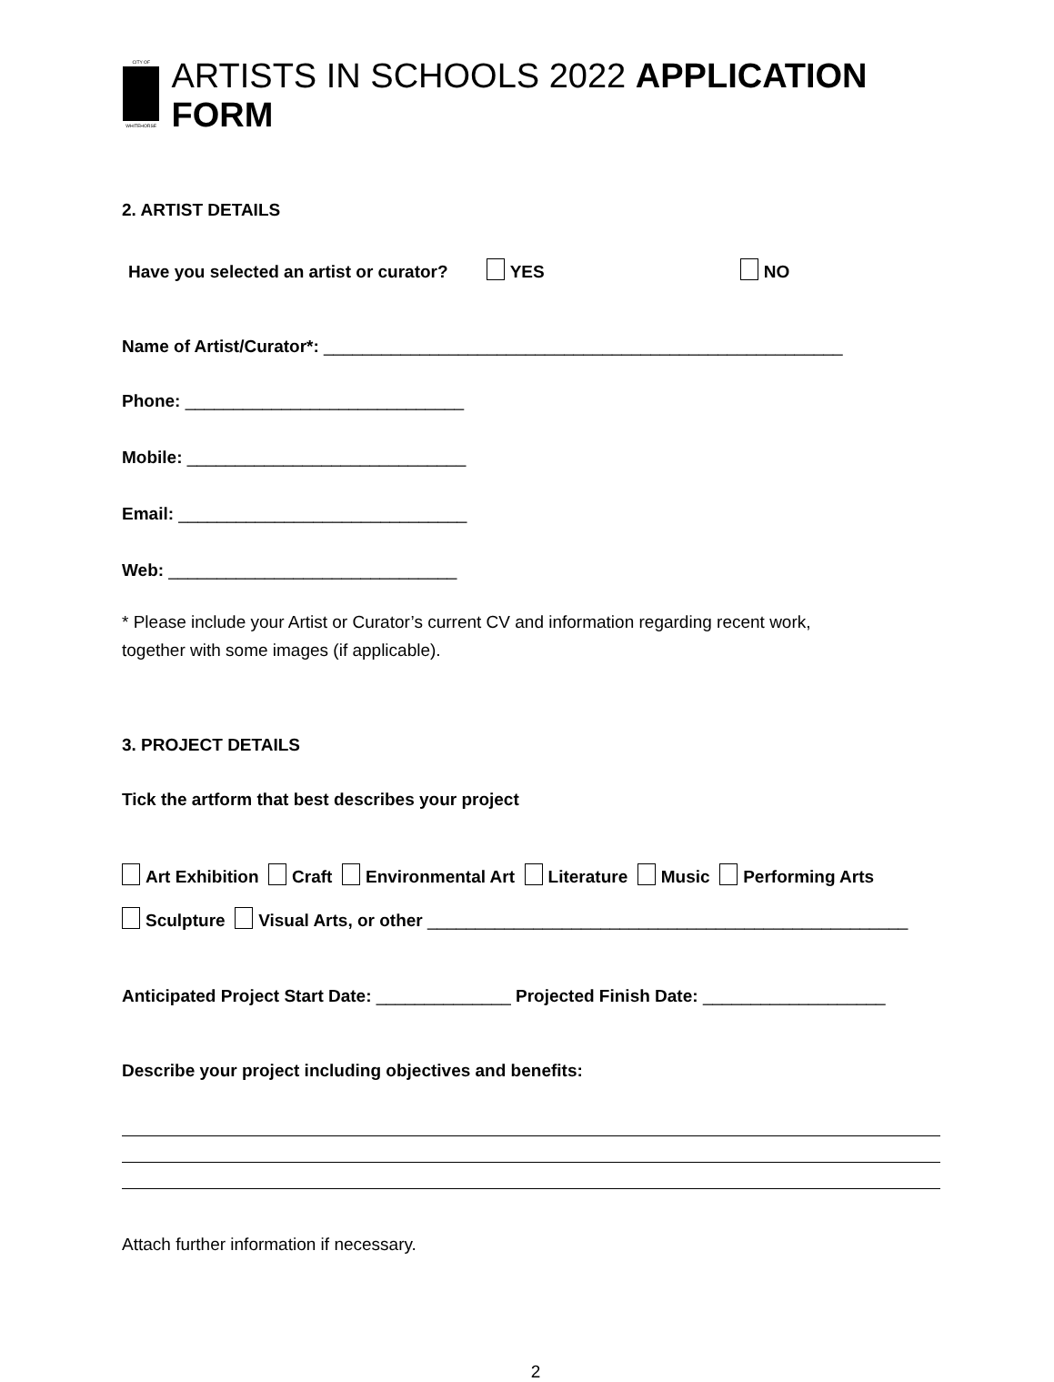CITY OF
WHITEHORSE
ARTISTS IN SCHOOLS 2022 APPLICATION FORM
2. ARTIST DETAILS
Have you selected an artist or curator? YES NO
Name of Artist/Curator*: ______________________________________________________
Phone: _____________________________
Mobile: _____________________________
Email: ______________________________
Web: ______________________________
* Please include your Artist or Curator’s current CV and information regarding recent work,
together with some images (if applicable).
3. PROJECT DETAILS
Tick the artform that best describes your project
Art Exhibition Craft Environmental Art Literature Music Performing Arts
Sculpture Visual Arts, or other __________________________________________________
Anticipated Project Start Date: ______________ Projected Finish Date: ___________________
Describe your project including objectives and benefits:
Attach further information if necessary.
2